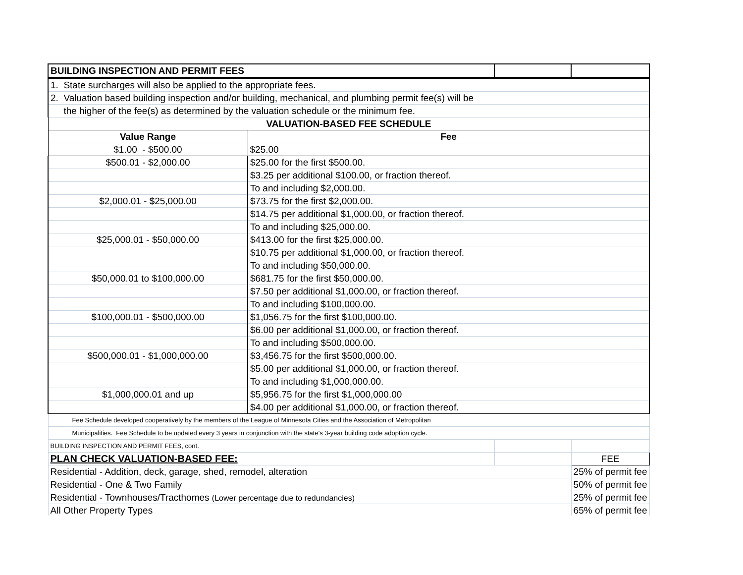| BUILDING INSPECTION AND PERMIT FEES | | | |
| 1. State surcharges will also be applied to the appropriate fees. | | | |
| 2. Valuation based building inspection and/or building, mechanical, and plumbing permit fee(s) will be | | | |
| the higher of the fee(s) as determined by the valuation schedule or the minimum fee. | | | |
| VALUATION-BASED FEE SCHEDULE | | | |
| Value Range | Fee | | |
| $1.00 - $500.00 | $25.00 | | |
| $500.01 - $2,000.00 | $25.00 for the first $500.00. | | |
| | $3.25 per additional $100.00, or fraction thereof. | | |
| | To and including $2,000.00. | | |
| $2,000.01 - $25,000.00 | $73.75 for the first $2,000.00. | | |
| | $14.75 per additional $1,000.00, or fraction thereof. | | |
| | To and including $25,000.00. | | |
| $25,000.01 - $50,000.00 | $413.00 for the first $25,000.00. | | |
| | $10.75 per additional $1,000.00, or fraction thereof. | | |
| | To and including $50,000.00. | | |
| $50,000.01 to $100,000.00 | $681.75 for the first $50,000.00. | | |
| | $7.50 per additional $1,000.00, or fraction thereof. | | |
| | To and including $100,000.00. | | |
| $100,000.01 - $500,000.00 | $1,056.75 for the first $100,000.00. | | |
| | $6.00 per additional $1,000.00, or fraction thereof. | | |
| | To and including $500,000.00. | | |
| $500,000.01 - $1,000,000.00 | $3,456.75 for the first $500,000.00. | | |
| | $5.00 per additional $1,000.00, or fraction thereof. | | |
| | To and including $1,000,000.00. | | |
| $1,000,000.01 and up | $5,956.75 for the first $1,000,000.00 | | |
| | $4.00 per additional $1,000.00, or fraction thereof. | | |
| Fee Schedule developed cooperatively by the members of the League of Minnesota Cities and the Association of Metropolitan | | | |
| Municipalities. Fee Schedule to be updated every 3 years in conjunction with the state's 3-year building code adoption cycle. | | | |
| BUILDING INSPECTION AND PERMIT FEES, cont. | | | |
| PLAN CHECK VALUATION-BASED FEE: | | | FEE |
| Residential - Addition, deck, garage, shed, remodel, alteration | | | 25% of permit fee |
| Residential - One & Two Family | | | 50% of permit fee |
| Residential - Townhouses/Tracthomes (Lower percentage due to redundancies) | | | 25% of permit fee |
| All Other Property Types | | | 65% of permit fee |